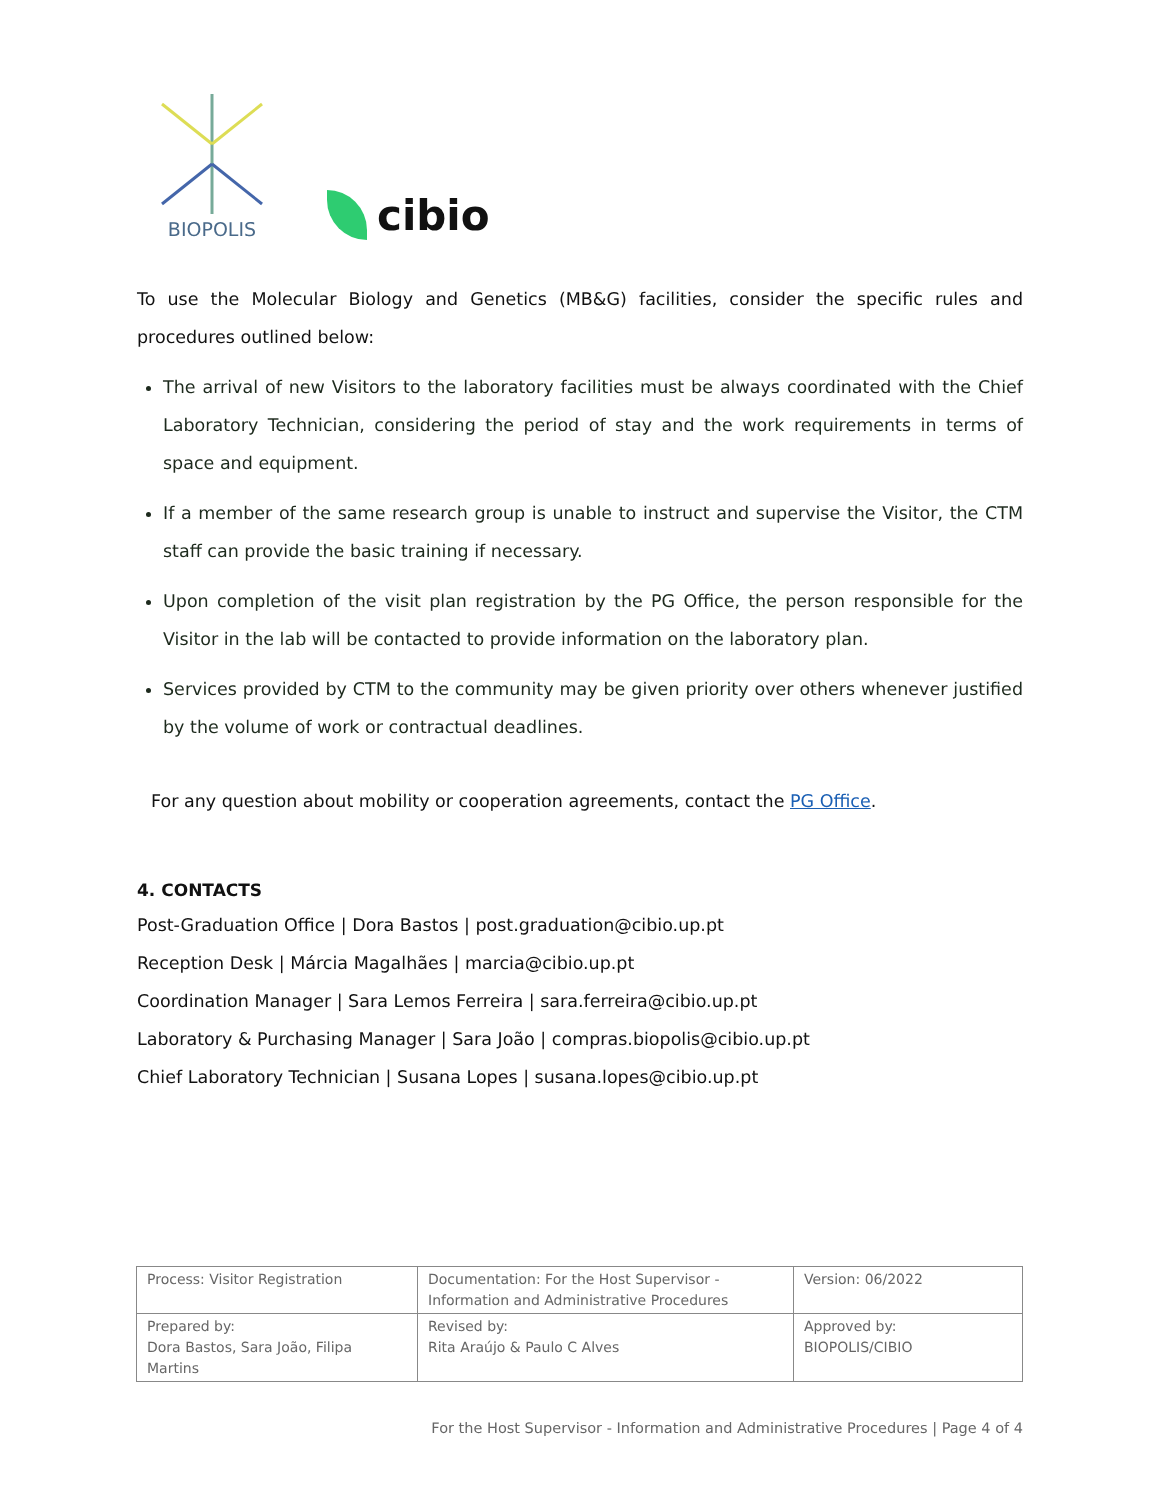BIOPOLIS
cibio
To use the Molecular Biology and Genetics (MB&G) facilities, consider the specific rules and procedures outlined below:
The arrival of new Visitors to the laboratory facilities must be always coordinated with the Chief Laboratory Technician, considering the period of stay and the work requirements in terms of space and equipment.
If a member of the same research group is unable to instruct and supervise the Visitor, the CTM staff can provide the basic training if necessary.
Upon completion of the visit plan registration by the PG Office, the person responsible for the Visitor in the lab will be contacted to provide information on the laboratory plan.
Services provided by CTM to the community may be given priority over others whenever justified by the volume of work or contractual deadlines.
For any question about mobility or cooperation agreements, contact the PG Office.
4. CONTACTS
Post-Graduation Office | Dora Bastos | post.graduation@cibio.up.pt
Reception Desk | Márcia Magalhães | marcia@cibio.up.pt
Coordination Manager | Sara Lemos Ferreira | sara.ferreira@cibio.up.pt
Laboratory & Purchasing Manager | Sara João | compras.biopolis@cibio.up.pt
Chief Laboratory Technician | Susana Lopes | susana.lopes@cibio.up.pt
| Process: Visitor Registration | Documentation: For the Host Supervisor - Information and Administrative Procedures | Version: 06/2022 |
| Prepared by: Dora Bastos, Sara João, Filipa Martins | Revised by: Rita Araújo & Paulo C Alves | Approved by: BIOPOLIS/CIBIO |
For the Host Supervisor - Information and Administrative Procedures | Page 4 of 4